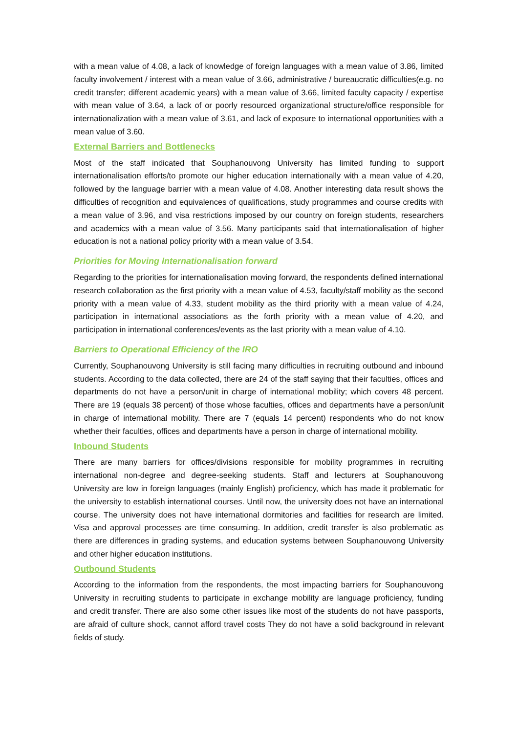with a mean value of 4.08, a lack of knowledge of foreign languages with a mean value of 3.86, limited faculty involvement / interest with a mean value of 3.66, administrative / bureaucratic difficulties(e.g. no credit transfer; different academic years) with a mean value of 3.66, limited faculty capacity / expertise with mean value of 3.64, a lack of or poorly resourced organizational structure/office responsible for internationalization with a mean value of 3.61, and lack of exposure to international opportunities with a mean value of 3.60.
External Barriers and Bottlenecks
Most of the staff indicated that Souphanouvong University has limited funding to support internationalisation efforts/to promote our higher education internationally with a mean value of 4.20, followed by the language barrier with a mean value of 4.08. Another interesting data result shows the difficulties of recognition and equivalences of qualifications, study programmes and course credits with a mean value of 3.96, and visa restrictions imposed by our country on foreign students, researchers and academics with a mean value of 3.56. Many participants said that internationalisation of higher education is not a national policy priority with a mean value of 3.54.
Priorities for Moving Internationalisation forward
Regarding to the priorities for internationalisation moving forward, the respondents defined international research collaboration as the first priority with a mean value of 4.53, faculty/staff mobility as the second priority with a mean value of 4.33, student mobility as the third priority with a mean value of 4.24, participation in international associations as the forth priority with a mean value of 4.20, and participation in international conferences/events as the last priority with a mean value of 4.10.
Barriers to Operational Efficiency of the IRO
Currently, Souphanouvong University is still facing many difficulties in recruiting outbound and inbound students. According to the data collected, there are 24 of the staff saying that their faculties, offices and departments do not have a person/unit in charge of international mobility; which covers 48 percent. There are 19 (equals 38 percent) of those whose faculties, offices and departments have a person/unit in charge of international mobility. There are 7 (equals 14 percent) respondents who do not know whether their faculties, offices and departments have a person in charge of international mobility.
Inbound Students
There are many barriers for offices/divisions responsible for mobility programmes in recruiting international non-degree and degree-seeking students. Staff and lecturers at Souphanouvong University are low in foreign languages (mainly English) proficiency, which has made it problematic for the university to establish international courses. Until now, the university does not have an international course. The university does not have international dormitories and facilities for research are limited. Visa and approval processes are time consuming. In addition, credit transfer is also problematic as there are differences in grading systems, and education systems between Souphanouvong University and other higher education institutions.
Outbound Students
According to the information from the respondents, the most impacting barriers for Souphanouvong University in recruiting students to participate in exchange mobility are language proficiency, funding and credit transfer. There are also some other issues like most of the students do not have passports, are afraid of culture shock, cannot afford travel costs They do not have a solid background in relevant fields of study.